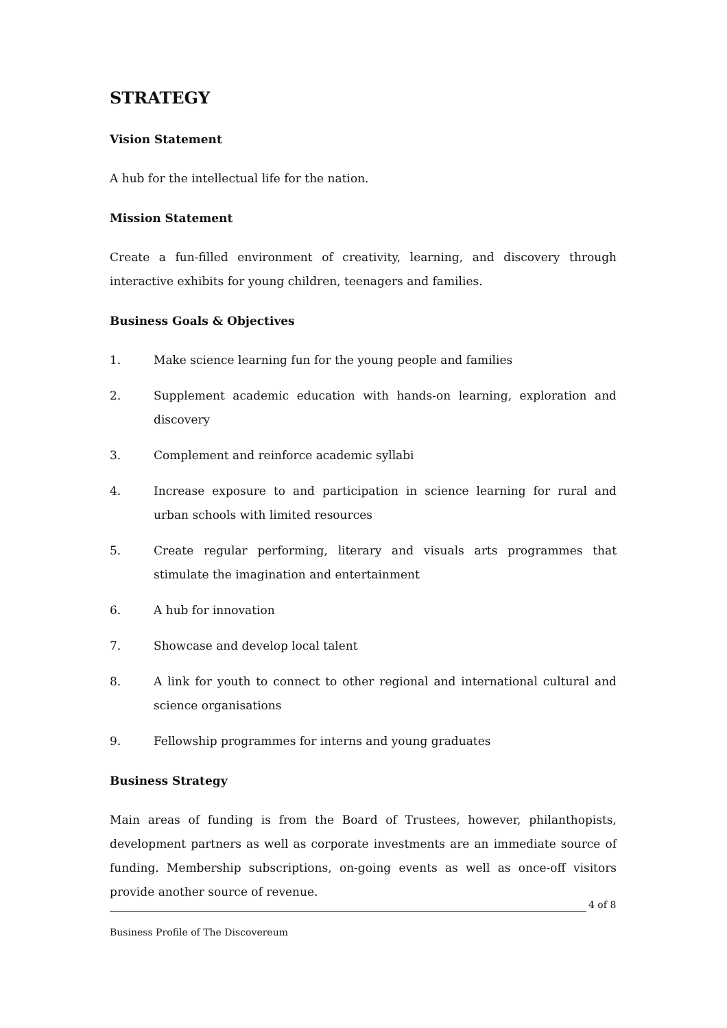STRATEGY
Vision Statement
A hub for the intellectual life for the nation.
Mission Statement
Create a fun-filled environment of creativity, learning, and discovery through interactive exhibits for young children, teenagers and families.
Business Goals & Objectives
1. Make science learning fun for the young people and families
2. Supplement academic education with hands-on learning, exploration and discovery
3. Complement and reinforce academic syllabi
4. Increase exposure to and participation in science learning for rural and urban schools with limited resources
5. Create regular performing, literary and visuals arts programmes that stimulate the imagination and entertainment
6. A hub for innovation
7. Showcase and develop local talent
8. A link for youth to connect to other regional and international cultural and science organisations
9. Fellowship programmes for interns and young graduates
Business Strategy
Main areas of funding is from the Board of Trustees, however, philanthopists, development partners as well as corporate investments are an immediate source of funding. Membership subscriptions, on-going events as well as once-off visitors provide another source of revenue.
4 of 8
Business Profile of The Discovereum